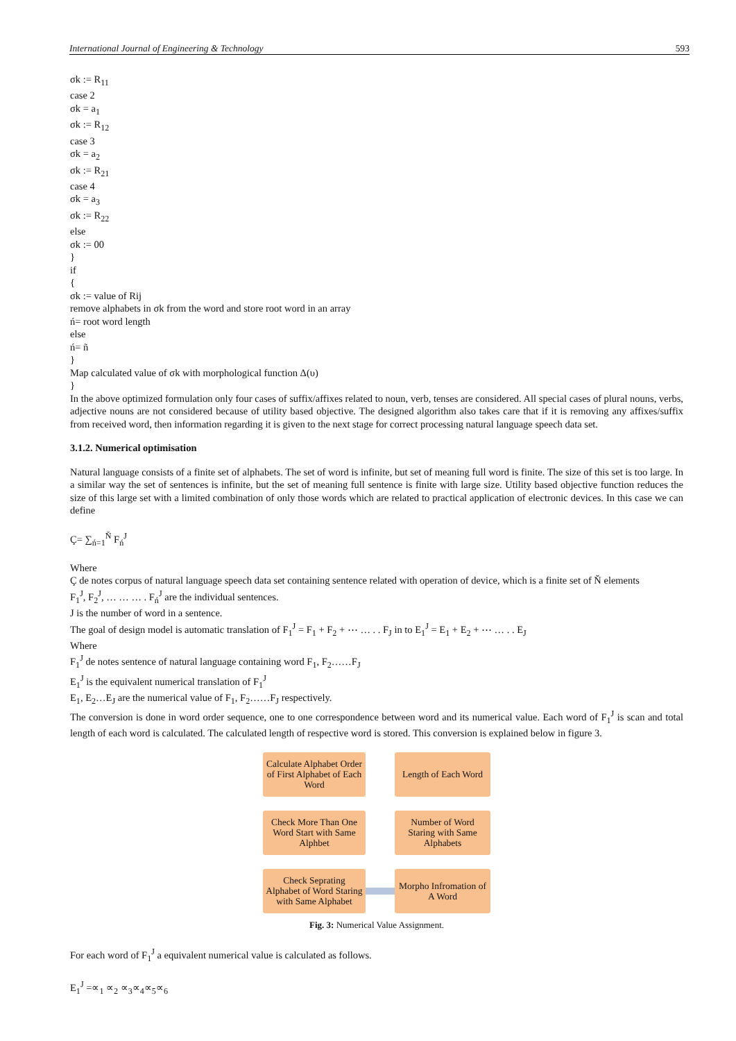International Journal of Engineering & Technology 593
σk := R<sub>11</sub>
case 2
σk = a<sub>1</sub>
σk := R<sub>12</sub>
case 3
σk = a<sub>2</sub>
σk := R<sub>21</sub>
case 4
σk = a<sub>3</sub>
σk := R<sub>22</sub>
else
σk := 00
}
if
{
σk := value of Rij
remove alphabets in σk from the word and store root word in an array
ń= root word length
else
ń= ñ
}
Map calculated value of σk with morphological function Δ(υ)
}
In the above optimized formulation only four cases of suffix/affixes related to noun, verb, tenses are considered. All special cases of plural nouns, verbs, adjective nouns are not considered because of utility based objective. The designed algorithm also takes care that if it is removing any affixes/suffix from received word, then information regarding it is given to the next stage for correct processing natural language speech data set.
3.1.2. Numerical optimisation
Natural language consists of a finite set of alphabets. The set of word is infinite, but set of meaning full word is finite. The size of this set is too large. In a similar way the set of sentences is infinite, but the set of meaning full sentence is finite with large size. Utility based objective function reduces the size of this large set with a limited combination of only those words which are related to practical application of electronic devices. In this case we can define
Ç= ∑<sub>ń=1</sub><sup>Ň</sup> F<sub>ń</sub><sup>J</sup>
Where
Ç de notes corpus of natural language speech data set containing sentence related with operation of device, which is a finite set of Ň elements
F<sub>1</sub><sup>J</sup>, F<sub>2</sub><sup>J</sup>, … … … . F<sub>ń</sub><sup>J</sup> are the individual sentences.
J is the number of word in a sentence.
The goal of design model is automatic translation of F<sub>1</sub><sup>J</sup> = F<sub>1</sub> + F<sub>2</sub> + ⋯ … . . F<sub>J</sub> in to E<sub>1</sub><sup>J</sup> = E<sub>1</sub> + E<sub>2</sub> + ⋯ … . . E<sub>J</sub>
Where
F<sub>1</sub><sup>J</sup> de notes sentence of natural language containing word F<sub>1</sub>, F<sub>2</sub>……F<sub>J</sub>
E<sub>1</sub><sup>J</sup> is the equivalent numerical translation of F<sub>1</sub><sup>J</sup>
E<sub>1</sub>, E<sub>2</sub>…E<sub>J</sub> are the numerical value of F<sub>1</sub>, F<sub>2</sub>……F<sub>J</sub> respectively.
The conversion is done in word order sequence, one to one correspondence between word and its numerical value. Each word of F<sub>1</sub><sup>J</sup> is scan and total length of each word is calculated. The calculated length of respective word is stored. This conversion is explained below in figure 3.
Calculate Alphabet Order of First Alphabet of Each Word
Length of Each Word
Check More Than One Word Start with Same Alphbet
Number of Word Staring with Same Alphabets
Check Seprating Alphabet of Word Staring with Same Alphabet
Morpho Infromation of A Word
Fig. 3: Numerical Value Assignment.
For each word of F<sub>1</sub><sup>J</sup> a equivalent numerical value is calculated as follows.
E<sub>1</sub><sup>J</sup> =∝<sub>1</sub> ∝<sub>2</sub> ∝<sub>3</sub>∝<sub>4</sub>∝<sub>5</sub>∝<sub>6</sub>